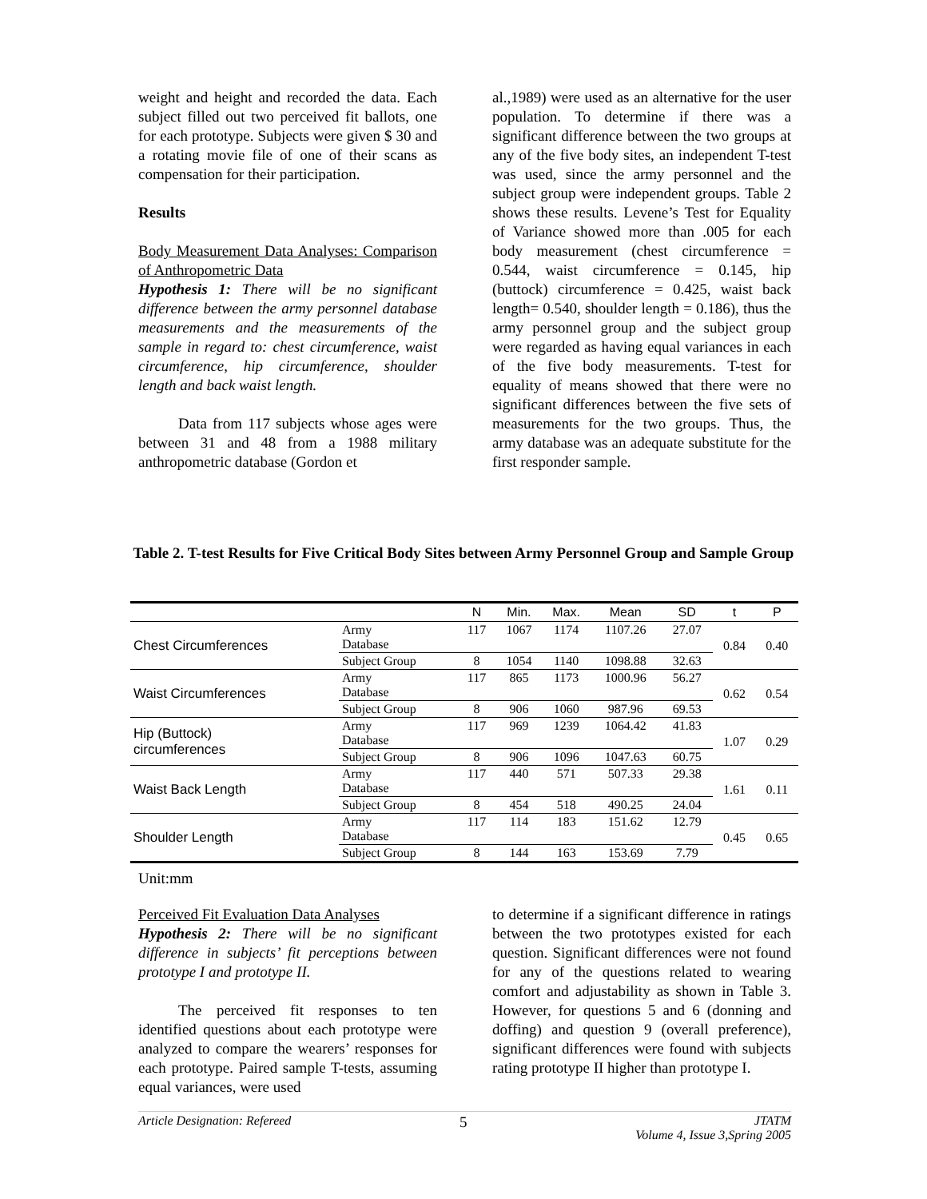weight and height and recorded the data. Each subject filled out two perceived fit ballots, one for each prototype. Subjects were given $ 30 and a rotating movie file of one of their scans as compensation for their participation.
Results
Body Measurement Data Analyses: Comparison of Anthropometric Data
Hypothesis 1: There will be no significant difference between the army personnel database measurements and the measurements of the sample in regard to: chest circumference, waist circumference, hip circumference, shoulder length and back waist length.
Data from 117 subjects whose ages were between 31 and 48 from a 1988 military anthropometric database (Gordon et
al.,1989) were used as an alternative for the user population. To determine if there was a significant difference between the two groups at any of the five body sites, an independent T-test was used, since the army personnel and the subject group were independent groups. Table 2 shows these results. Levene’s Test for Equality of Variance showed more than .005 for each body measurement (chest circumference = 0.544, waist circumference = 0.145, hip (buttock) circumference = 0.425, waist back length= 0.540, shoulder length = 0.186), thus the army personnel group and the subject group were regarded as having equal variances in each of the five body measurements. T-test for equality of means showed that there were no significant differences between the five sets of measurements for the two groups. Thus, the army database was an adequate substitute for the first responder sample.
Table 2. T-test Results for Five Critical Body Sites between Army Personnel Group and Sample Group
| | | N | Min. | Max. | Mean | SD | t | P |
| --- | --- | --- | --- | --- | --- | --- | --- | --- |
| Chest Circumferences | Army Database | 117 | 1067 | 1174 | 1107.26 | 27.07 | 0.84 | 0.40 |
| | Subject Group | 8 | 1054 | 1140 | 1098.88 | 32.63 | | |
| Waist Circumferences | Army Database | 117 | 865 | 1173 | 1000.96 | 56.27 | 0.62 | 0.54 |
| | Subject Group | 8 | 906 | 1060 | 987.96 | 69.53 | | |
| Hip (Buttock) circumferences | Army Database | 117 | 969 | 1239 | 1064.42 | 41.83 | 1.07 | 0.29 |
| | Subject Group | 8 | 906 | 1096 | 1047.63 | 60.75 | | |
| Waist Back Length | Army Database | 117 | 440 | 571 | 507.33 | 29.38 | 1.61 | 0.11 |
| | Subject Group | 8 | 454 | 518 | 490.25 | 24.04 | | |
| Shoulder Length | Army Database | 117 | 114 | 183 | 151.62 | 12.79 | 0.45 | 0.65 |
| | Subject Group | 8 | 144 | 163 | 153.69 | 7.79 | | |
Unit:mm
Perceived Fit Evaluation Data Analyses
Hypothesis 2: There will be no significant difference in subjects’ fit perceptions between prototype I and prototype II.
The perceived fit responses to ten identified questions about each prototype were analyzed to compare the wearers’ responses for each prototype. Paired sample T-tests, assuming equal variances, were used
to determine if a significant difference in ratings between the two prototypes existed for each question. Significant differences were not found for any of the questions related to wearing comfort and adjustability as shown in Table 3. However, for questions 5 and 6 (donning and doffing) and question 9 (overall preference), significant differences were found with subjects rating prototype II higher than prototype I.
Article Designation: Refereed 5 JTATM
Volume 4, Issue 3,Spring 2005